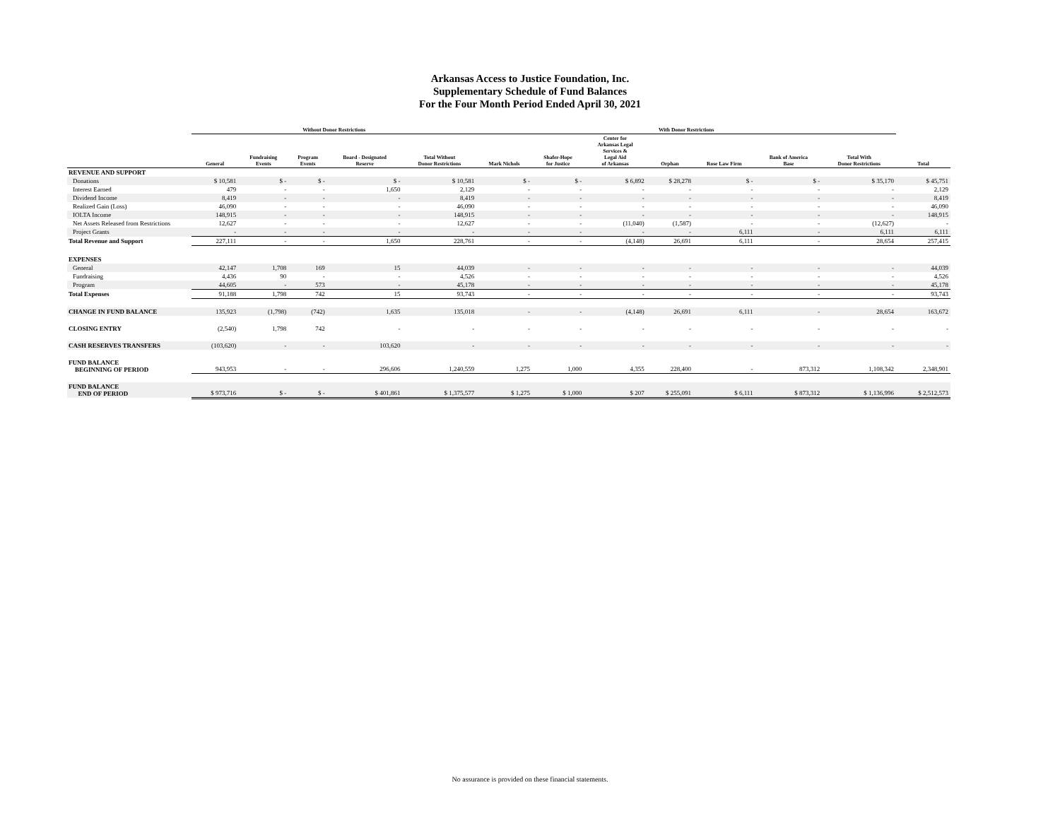Arkansas Access to Justice Foundation, Inc.
Supplementary Schedule of Fund Balances
For the Four Month Period Ended April 30, 2021
| | Without Donor Restrictions | | | | | With Donor Restrictions | | | | | | | |
| --- | --- | --- | --- | --- | --- | --- | --- | --- | --- | --- | --- | --- | --- |
| | General | Fundraising Events | Program Events | Board - Designated Reserve | Total Without Donor Restrictions | Mark Nichols | Shafer-Hope for Justice | Center for Arkansas Legal Services & Legal Aid of Arkansas | Orphan | Rose Law Firm | Bank of America Base | Total With Donor Restrictions | Total |
| REVENUE AND SUPPORT | | | | | | | | | | | | | |
| Donations | $ 10,581 | $ - | $ - | $ - | $ 10,581 | $ - | $ - | $ 6,892 | $ 28,278 | $ - | $ - | $ 35,170 | $ 45,751 |
| Interest Earned | 479 | - | - | 1,650 | 2,129 | - | - | - | - | - | - | - | 2,129 |
| Dividend Income | 8,419 | - | - | - | 8,419 | - | - | - | - | - | - | - | 8,419 |
| Realized Gain (Loss) | 46,090 | - | - | - | 46,090 | - | - | - | - | - | - | - | 46,090 |
| IOLTA Income | 148,915 | - | - | - | 148,915 | - | - | - | - | - | - | - | 148,915 |
| Net Assets Released from Restrictions | 12,627 | - | - | - | 12,627 | - | - | (11,040) | (1,587) | - | - | (12,627) | - |
| Project Grants | - | - | - | - | - | - | - | - | - | 6,111 | - | 6,111 | 6,111 |
| Total Revenue and Support | 227,111 | - | - | 1,650 | 228,761 | - | - | (4,148) | 26,691 | 6,111 | - | 28,654 | 257,415 |
| EXPENSES | | | | | | | | | | | | | |
| General | 42,147 | 1,708 | 169 | 15 | 44,039 | - | - | - | - | - | - | - | 44,039 |
| Fundraising | 4,436 | 90 | - | - | 4,526 | - | - | - | - | - | - | - | 4,526 |
| Program | 44,605 | - | 573 | - | 45,178 | - | - | - | - | - | - | - | 45,178 |
| Total Expenses | 91,188 | 1,798 | 742 | 15 | 93,743 | - | - | - | - | - | - | - | 93,743 |
| CHANGE IN FUND BALANCE | 135,923 | (1,798) | (742) | 1,635 | 135,018 | - | - | (4,148) | 26,691 | 6,111 | - | 28,654 | 163,672 |
| CLOSING ENTRY | (2,540) | 1,798 | 742 | - | - | - | - | - | - | - | - | - | - |
| CASH RESERVES TRANSFERS | (103,620) | - | - | 103,620 | - | - | - | - | - | - | - | - | - |
| FUND BALANCE BEGINNING OF PERIOD | 943,953 | - | - | 296,606 | 1,240,559 | 1,275 | 1,000 | 4,355 | 228,400 | - | 873,312 | 1,108,342 | 2,348,901 |
| FUND BALANCE END OF PERIOD | $ 973,716 | $ - | $ - | $ 401,861 | $ 1,375,577 | $ 1,275 | $ 1,000 | $ 207 | $ 255,091 | $ 6,111 | $ 873,312 | $ 1,136,996 | $ 2,512,573 |
No assurance is provided on these financial statements.